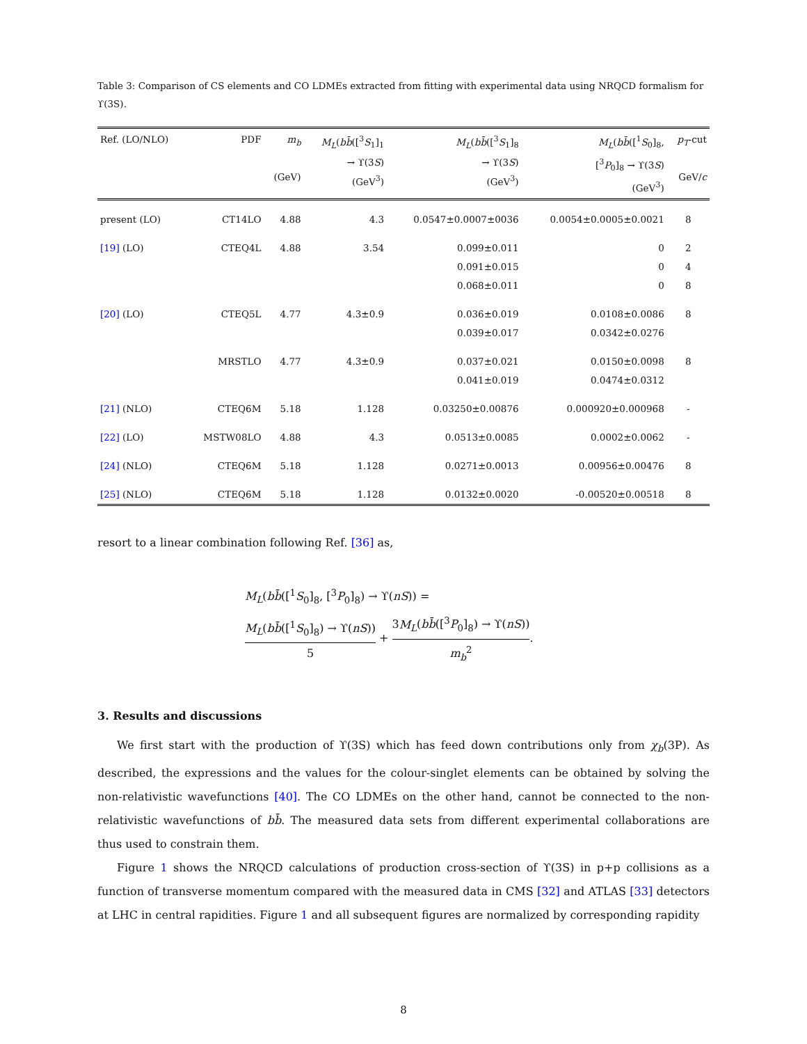Table 3: Comparison of CS elements and CO LDMEs extracted from fitting with experimental data using NRQCD formalism for ϒ(3S).
| Ref. (LO/NLO) | PDF | m<sub>b</sub> (GeV) | M<sub>L</sub> ( bb̄ ([<sup>3</sup> S<sub>1</sub>]<sub>1</sub> → ϒ(3 S ) (GeV<sup>3</sup>) | M<sub>L</sub> ( bb̄ ([<sup>3</sup> S<sub>1</sub>]<sub>8</sub> → ϒ(3 S ) (GeV<sup>3</sup>) | M<sub>L</sub> ( bb̄ ([<sup>1</sup> S<sub>0</sub>]<sub>8</sub>, [<sup>3</sup> P<sub>0</sub>]<sub>8</sub> → ϒ(3 S ) (GeV<sup>3</sup>) | p<sub>T</sub> -cut GeV/ c |
| --- | --- | --- | --- | --- | --- | --- |
| present (LO) | CT14LO | 4.88 | 4.3 | 0.0547±0.0007±0036 | 0.0054±0.0005±0.0021 | 8 |
| [19] (LO) | CTEQ4L | 4.88 | 3.54 | 0.099±0.011 | 0 | 2 |
| | | | | 0.091±0.015 | 0 | 4 |
| | | | | 0.068±0.011 | 0 | 8 |
| [20] (LO) | CTEQ5L | 4.77 | 4.3±0.9 | 0.036±0.019 | 0.0108±0.0086 | 8 |
| | | | | 0.039±0.017 | 0.0342±0.0276 | |
| | MRSTLO | 4.77 | 4.3±0.9 | 0.037±0.021 | 0.0150±0.0098 | 8 |
| | | | | 0.041±0.019 | 0.0474±0.0312 | |
| [21] (NLO) | CTEQ6M | 5.18 | 1.128 | 0.03250±0.00876 | 0.000920±0.000968 | - |
| [22] (LO) | MSTW08LO | 4.88 | 4.3 | 0.0513±0.0085 | 0.0002±0.0062 | - |
| [24] (NLO) | CTEQ6M | 5.18 | 1.128 | 0.0271±0.0013 | 0.00956±0.00476 | 8 |
| [25] (NLO) | CTEQ6M | 5.18 | 1.128 | 0.0132±0.0020 | -0.00520±0.00518 | 8 |
resort to a linear combination following Ref. [36] as,
M<sub>L</sub>(bb̄([<sup>1</sup>S<sub>0</sub>]<sub>8</sub>, [<sup>3</sup>P<sub>0</sub>]<sub>8</sub>) → ϒ(nS)) =
M<sub>L</sub>(bb̄([<sup>1</sup>S<sub>0</sub>]<sub>8</sub>) → ϒ(nS)) 5 + 3M<sub>L</sub>(bb̄([<sup>3</sup>P<sub>0</sub>]<sub>8</sub>) → ϒ(nS)) m<sub>b</sub><sup>2</sup>.
3. Results and discussions
We first start with the production of ϒ(3S) which has feed down contributions only from χ<sub>b</sub>(3P). As described, the expressions and the values for the colour-singlet elements can be obtained by solving the non-relativistic wavefunctions [40]. The CO LDMEs on the other hand, cannot be connected to the non-relativistic wavefunctions of bb̄. The measured data sets from different experimental collaborations are thus used to constrain them.
Figure 1 shows the NRQCD calculations of production cross-section of ϒ(3S) in p+p collisions as a function of transverse momentum compared with the measured data in CMS [32] and ATLAS [33] detectors at LHC in central rapidities. Figure 1 and all subsequent figures are normalized by corresponding rapidity
8